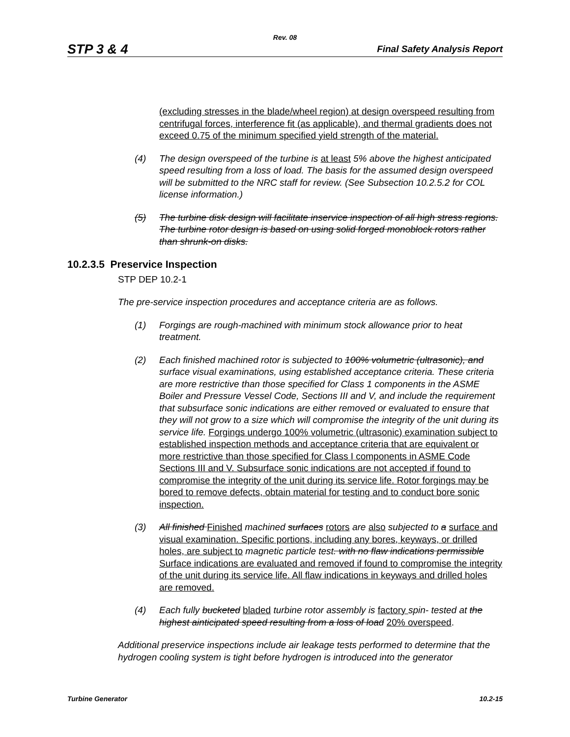Rev. 08
STP 3 & 4 Final Safety Analysis Report
(excluding stresses in the blade/wheel region) at design overspeed resulting from centrifugal forces, interference fit (as applicable), and thermal gradients does not exceed 0.75 of the minimum specified yield strength of the material.
(4) The design overspeed of the turbine is at least 5% above the highest anticipated speed resulting from a loss of load. The basis for the assumed design overspeed will be submitted to the NRC staff for review. (See Subsection 10.2.5.2 for COL license information.)
(5) The turbine disk design will facilitate inservice inspection of all high stress regions. The turbine rotor design is based on using solid forged monoblock rotors rather than shrunk-on disks.
10.2.3.5 Preservice Inspection
STP DEP 10.2-1
The pre-service inspection procedures and acceptance criteria are as follows.
(1) Forgings are rough-machined with minimum stock allowance prior to heat treatment.
(2) Each finished machined rotor is subjected to 100% volumetric (ultrasonic), and surface visual examinations, using established acceptance criteria. These criteria are more restrictive than those specified for Class 1 components in the ASME Boiler and Pressure Vessel Code, Sections III and V, and include the requirement that subsurface sonic indications are either removed or evaluated to ensure that they will not grow to a size which will compromise the integrity of the unit during its service life. Forgings undergo 100% volumetric (ultrasonic) examination subject to established inspection methods and acceptance criteria that are equivalent or more restrictive than those specified for Class I components in ASME Code Sections III and V. Subsurface sonic indications are not accepted if found to compromise the integrity of the unit during its service life. Rotor forgings may be bored to remove defects, obtain material for testing and to conduct bore sonic inspection.
(3) All finished Finished machined surfaces rotors are also subjected to a surface and visual examination. Specific portions, including any bores, keyways, or drilled holes, are subject to magnetic particle test. with no flaw indications permissible Surface indications are evaluated and removed if found to compromise the integrity of the unit during its service life. All flaw indications in keyways and drilled holes are removed.
(4) Each fully bucketed bladed turbine rotor assembly is factory spin- tested at the highest ainticipated speed resulting from a loss of load 20% overspeed.
Additional preservice inspections include air leakage tests performed to determine that the hydrogen cooling system is tight before hydrogen is introduced into the generator
Turbine Generator 10.2-15